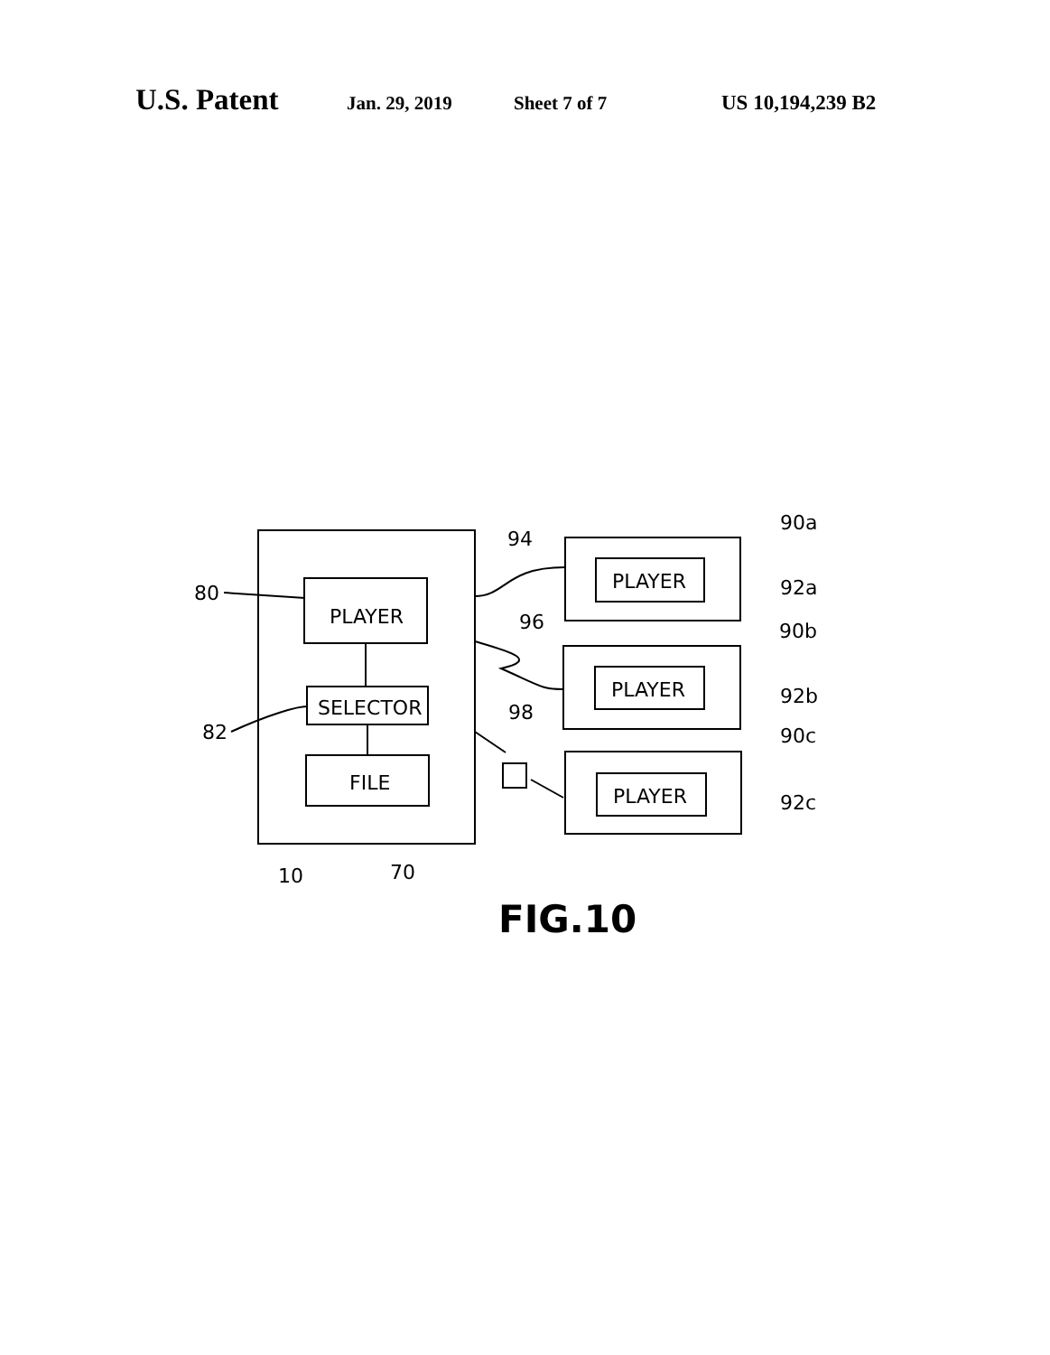U.S. Patent Jan. 29, 2019 Sheet 7 of 7 US 10,194,239 B2
PLAYER
SELECTOR
FILE
PLAYER
PLAYER
PLAYER
80
82
10
70
94
96
98
90a
92a
90b
92b
90c
92c
FIG.10